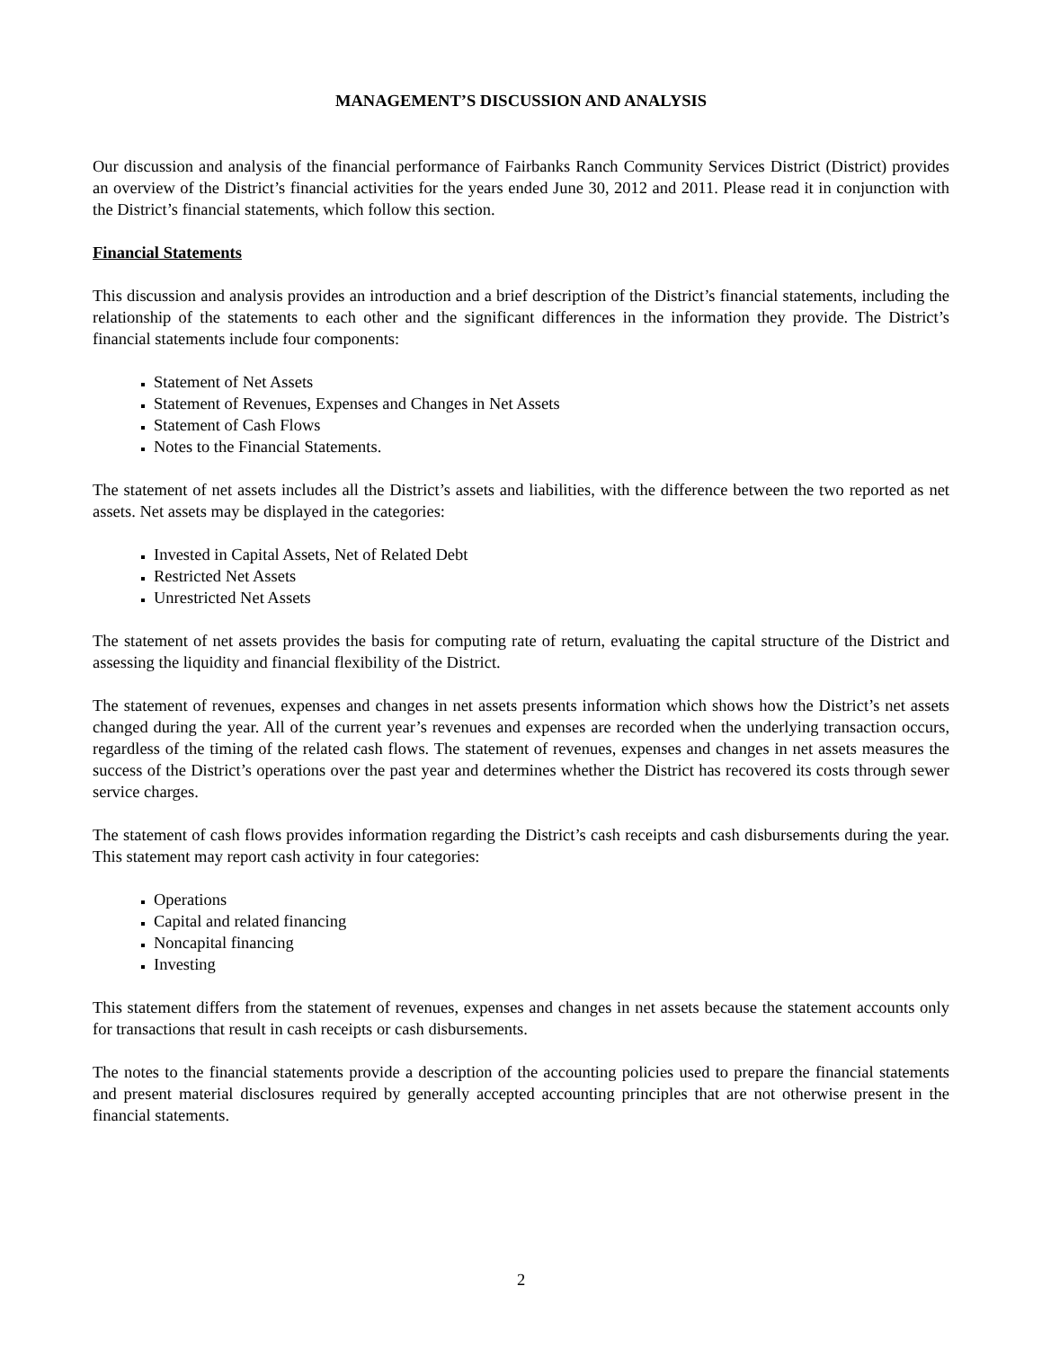MANAGEMENT’S DISCUSSION AND ANALYSIS
Our discussion and analysis of the financial performance of Fairbanks Ranch Community Services District (District) provides an overview of the District’s financial activities for the years ended June 30, 2012 and 2011. Please read it in conjunction with the District’s financial statements, which follow this section.
Financial Statements
This discussion and analysis provides an introduction and a brief description of the District’s financial statements, including the relationship of the statements to each other and the significant differences in the information they provide. The District’s financial statements include four components:
Statement of Net Assets
Statement of Revenues, Expenses and Changes in Net Assets
Statement of Cash Flows
Notes to the Financial Statements.
The statement of net assets includes all the District’s assets and liabilities, with the difference between the two reported as net assets. Net assets may be displayed in the categories:
Invested in Capital Assets, Net of Related Debt
Restricted Net Assets
Unrestricted Net Assets
The statement of net assets provides the basis for computing rate of return, evaluating the capital structure of the District and assessing the liquidity and financial flexibility of the District.
The statement of revenues, expenses and changes in net assets presents information which shows how the District’s net assets changed during the year. All of the current year’s revenues and expenses are recorded when the underlying transaction occurs, regardless of the timing of the related cash flows. The statement of revenues, expenses and changes in net assets measures the success of the District’s operations over the past year and determines whether the District has recovered its costs through sewer service charges.
The statement of cash flows provides information regarding the District’s cash receipts and cash disbursements during the year. This statement may report cash activity in four categories:
Operations
Capital and related financing
Noncapital financing
Investing
This statement differs from the statement of revenues, expenses and changes in net assets because the statement accounts only for transactions that result in cash receipts or cash disbursements.
The notes to the financial statements provide a description of the accounting policies used to prepare the financial statements and present material disclosures required by generally accepted accounting principles that are not otherwise present in the financial statements.
2